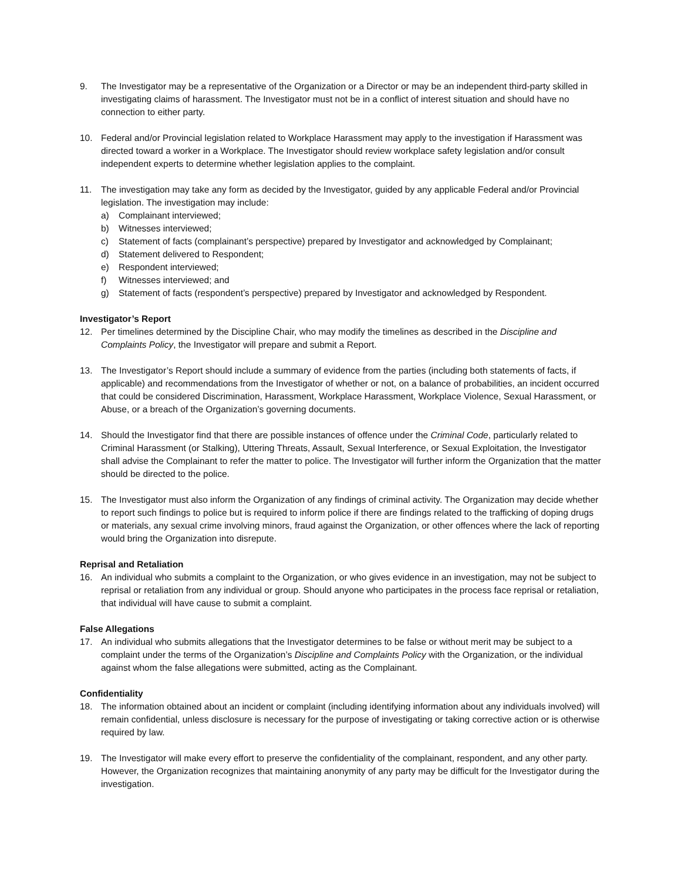9. The Investigator may be a representative of the Organization or a Director or may be an independent third-party skilled in investigating claims of harassment. The Investigator must not be in a conflict of interest situation and should have no connection to either party.
10. Federal and/or Provincial legislation related to Workplace Harassment may apply to the investigation if Harassment was directed toward a worker in a Workplace. The Investigator should review workplace safety legislation and/or consult independent experts to determine whether legislation applies to the complaint.
11. The investigation may take any form as decided by the Investigator, guided by any applicable Federal and/or Provincial legislation. The investigation may include:
a) Complainant interviewed;
b) Witnesses interviewed;
c) Statement of facts (complainant’s perspective) prepared by Investigator and acknowledged by Complainant;
d) Statement delivered to Respondent;
e) Respondent interviewed;
f) Witnesses interviewed; and
g) Statement of facts (respondent’s perspective) prepared by Investigator and acknowledged by Respondent.
Investigator’s Report
12. Per timelines determined by the Discipline Chair, who may modify the timelines as described in the Discipline and Complaints Policy, the Investigator will prepare and submit a Report.
13. The Investigator’s Report should include a summary of evidence from the parties (including both statements of facts, if applicable) and recommendations from the Investigator of whether or not, on a balance of probabilities, an incident occurred that could be considered Discrimination, Harassment, Workplace Harassment, Workplace Violence, Sexual Harassment, or Abuse, or a breach of the Organization’s governing documents.
14. Should the Investigator find that there are possible instances of offence under the Criminal Code, particularly related to Criminal Harassment (or Stalking), Uttering Threats, Assault, Sexual Interference, or Sexual Exploitation, the Investigator shall advise the Complainant to refer the matter to police. The Investigator will further inform the Organization that the matter should be directed to the police.
15. The Investigator must also inform the Organization of any findings of criminal activity. The Organization may decide whether to report such findings to police but is required to inform police if there are findings related to the trafficking of doping drugs or materials, any sexual crime involving minors, fraud against the Organization, or other offences where the lack of reporting would bring the Organization into disrepute.
Reprisal and Retaliation
16. An individual who submits a complaint to the Organization, or who gives evidence in an investigation, may not be subject to reprisal or retaliation from any individual or group. Should anyone who participates in the process face reprisal or retaliation, that individual will have cause to submit a complaint.
False Allegations
17. An individual who submits allegations that the Investigator determines to be false or without merit may be subject to a complaint under the terms of the Organization’s Discipline and Complaints Policy with the Organization, or the individual against whom the false allegations were submitted, acting as the Complainant.
Confidentiality
18. The information obtained about an incident or complaint (including identifying information about any individuals involved) will remain confidential, unless disclosure is necessary for the purpose of investigating or taking corrective action or is otherwise required by law.
19. The Investigator will make every effort to preserve the confidentiality of the complainant, respondent, and any other party. However, the Organization recognizes that maintaining anonymity of any party may be difficult for the Investigator during the investigation.